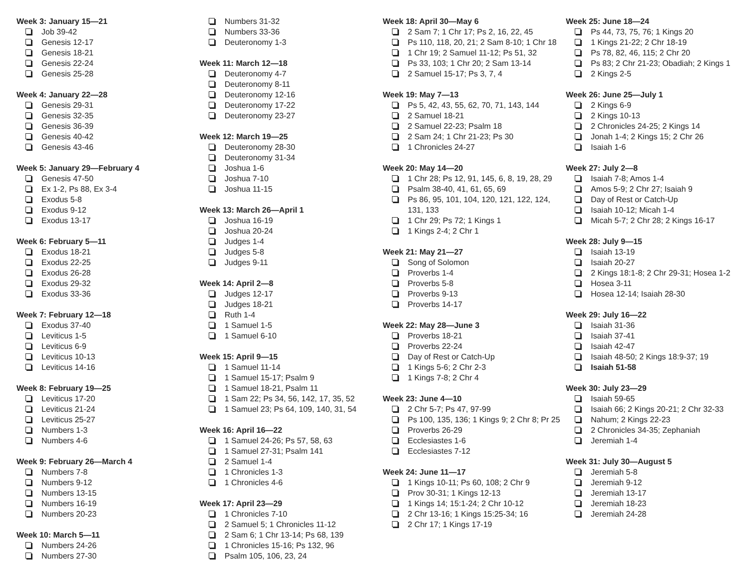Week 3: January 15—21
Job 39-42
Genesis 12-17
Genesis 18-21
Genesis 22-24
Genesis 25-28
Week 4: January 22—28
Genesis 29-31
Genesis 32-35
Genesis 36-39
Genesis 40-42
Genesis 43-46
Week 5: January 29—February 4
Genesis 47-50
Ex 1-2, Ps 88, Ex 3-4
Exodus 5-8
Exodus 9-12
Exodus 13-17
Week 6: February 5—11
Exodus 18-21
Exodus 22-25
Exodus 26-28
Exodus 29-32
Exodus 33-36
Week 7: February 12—18
Exodus 37-40
Leviticus 1-5
Leviticus 6-9
Leviticus 10-13
Leviticus 14-16
Week 8: February 19—25
Leviticus 17-20
Leviticus 21-24
Leviticus 25-27
Numbers 1-3
Numbers 4-6
Week 9: February 26—March 4
Numbers 7-8
Numbers 9-12
Numbers 13-15
Numbers 16-19
Numbers 20-23
Week 10: March 5—11
Numbers 24-26
Numbers 27-30
Numbers 31-32
Numbers 33-36
Deuteronomy 1-3
Week 11: March 12—18
Deuteronomy 4-7
Deuteronomy 8-11
Deuteronomy 12-16
Deuteronomy 17-22
Deuteronomy 23-27
Week 12: March 19—25
Deuteronomy 28-30
Deuteronomy 31-34
Joshua 1-6
Joshua 7-10
Joshua 11-15
Week 13: March 26—April 1
Joshua 16-19
Joshua 20-24
Judges 1-4
Judges 5-8
Judges 9-11
Week 14: April 2—8
Judges 12-17
Judges 18-21
Ruth 1-4
1 Samuel 1-5
1 Samuel 6-10
Week 15: April 9—15
1 Samuel 11-14
1 Samuel 15-17; Psalm 9
1 Samuel 18-21, Psalm 11
1 Sam 22; Ps 34, 56, 142, 17, 35, 52
1 Samuel 23; Ps 64, 109, 140, 31, 54
Week 16: April 16—22
1 Samuel 24-26; Ps 57, 58, 63
1 Samuel 27-31; Psalm 141
2 Samuel 1-4
1 Chronicles 1-3
1 Chronicles 4-6
Week 17: April 23—29
1 Chronicles 7-10
2 Samuel 5; 1 Chronicles 11-12
2 Sam 6; 1 Chr 13-14; Ps 68, 139
1 Chronicles 15-16; Ps 132, 96
Psalm 105, 106, 23, 24
Week 18: April 30—May 6
2 Sam 7; 1 Chr 17; Ps 2, 16, 22, 45
Ps 110, 118, 20, 21; 2 Sam 8-10; 1 Chr 18
1 Chr 19; 2 Samuel 11-12; Ps 51, 32
Ps 33, 103; 1 Chr 20; 2 Sam 13-14
2 Samuel 15-17; Ps 3, 7, 4
Week 19: May 7—13
Ps 5, 42, 43, 55, 62, 70, 71, 143, 144
2 Samuel 18-21
2 Samuel 22-23; Psalm 18
2 Sam 24; 1 Chr 21-23; Ps 30
1 Chronicles 24-27
Week 20: May 14—20
1 Chr 28; Ps 12, 91, 145, 6, 8, 19, 28, 29
Psalm 38-40, 41, 61, 65, 69
Ps 86, 95, 101, 104, 120, 121, 122, 124, 131, 133
1 Chr 29; Ps 72; 1 Kings 1
1 Kings 2-4; 2 Chr 1
Week 21: May 21—27
Song of Solomon
Proverbs 1-4
Proverbs 5-8
Proverbs 9-13
Proverbs 14-17
Week 22: May 28—June 3
Proverbs 18-21
Proverbs 22-24
Day of Rest or Catch-Up
1 Kings 5-6; 2 Chr 2-3
1 Kings 7-8; 2 Chr 4
Week 23: June 4—10
2 Chr 5-7; Ps 47, 97-99
Ps 100, 135, 136; 1 Kings 9; 2 Chr 8; Pr 25
Proverbs 26-29
Ecclesiastes 1-6
Ecclesiastes 7-12
Week 24: June 11—17
1 Kings 10-11; Ps 60, 108; 2 Chr 9
Prov 30-31; 1 Kings 12-13
1 Kings 14; 15:1-24; 2 Chr 10-12
2 Chr 13-16; 1 Kings 15:25-34; 16
2 Chr 17; 1 Kings 17-19
Week 25: June 18—24
Ps 44, 73, 75, 76; 1 Kings 20
1 Kings 21-22; 2 Chr 18-19
Ps 78, 82, 46, 115; 2 Chr 20
Ps 83; 2 Chr 21-23; Obadiah; 2 Kings 1
2 Kings 2-5
Week 26: June 25—July 1
2 Kings 6-9
2 Kings 10-13
2 Chronicles 24-25; 2 Kings 14
Jonah 1-4; 2 Kings 15; 2 Chr 26
Isaiah 1-6
Week 27: July 2—8
Isaiah 7-8; Amos 1-4
Amos 5-9; 2 Chr 27; Isaiah 9
Day of Rest or Catch-Up
Isaiah 10-12; Micah 1-4
Micah 5-7; 2 Chr 28; 2 Kings 16-17
Week 28: July 9—15
Isaiah 13-19
Isaiah 20-27
2 Kings 18:1-8; 2 Chr 29-31; Hosea 1-2
Hosea 3-11
Hosea 12-14; Isaiah 28-30
Week 29: July 16—22
Isaiah 31-36
Isaiah 37-41
Isaiah 42-47
Isaiah 48-50; 2 Kings 18:9-37; 19
Isaiah 51-58
Week 30: July 23—29
Isaiah 59-65
Isaiah 66; 2 Kings 20-21; 2 Chr 32-33
Nahum; 2 Kings 22-23
2 Chronicles 34-35; Zephaniah
Jeremiah 1-4
Week 31: July 30—August 5
Jeremiah 5-8
Jeremiah 9-12
Jeremiah 13-17
Jeremiah 18-23
Jeremiah 24-28